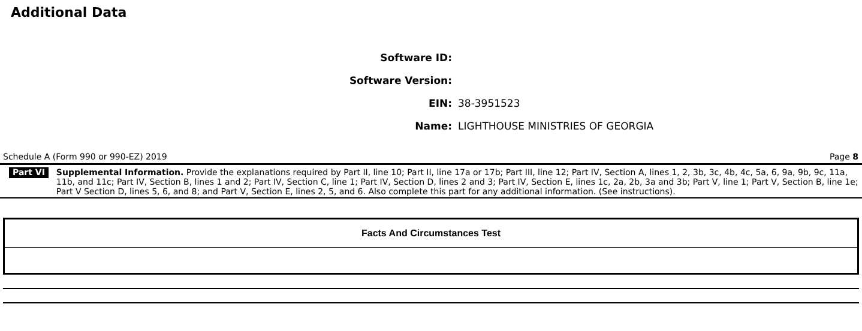Additional Data
Software ID:
Software Version:
EIN: 38-3951523
Name: LIGHTHOUSE MINISTRIES OF GEORGIA
Schedule A (Form 990 or 990-EZ) 2019 Page 8
Part VI Supplemental Information. Provide the explanations required by Part II, line 10; Part II, line 17a or 17b; Part III, line 12; Part IV, Section A, lines 1, 2, 3b, 3c, 4b, 4c, 5a, 6, 9a, 9b, 9c, 11a, 11b, and 11c; Part IV, Section B, lines 1 and 2; Part IV, Section C, line 1; Part IV, Section D, lines 2 and 3; Part IV, Section E, lines 1c, 2a, 2b, 3a and 3b; Part V, line 1; Part V, Section B, line 1e; Part V Section D, lines 5, 6, and 8; and Part V, Section E, lines 2, 5, and 6. Also complete this part for any additional information. (See instructions).
| Facts And Circumstances Test |
| --- |